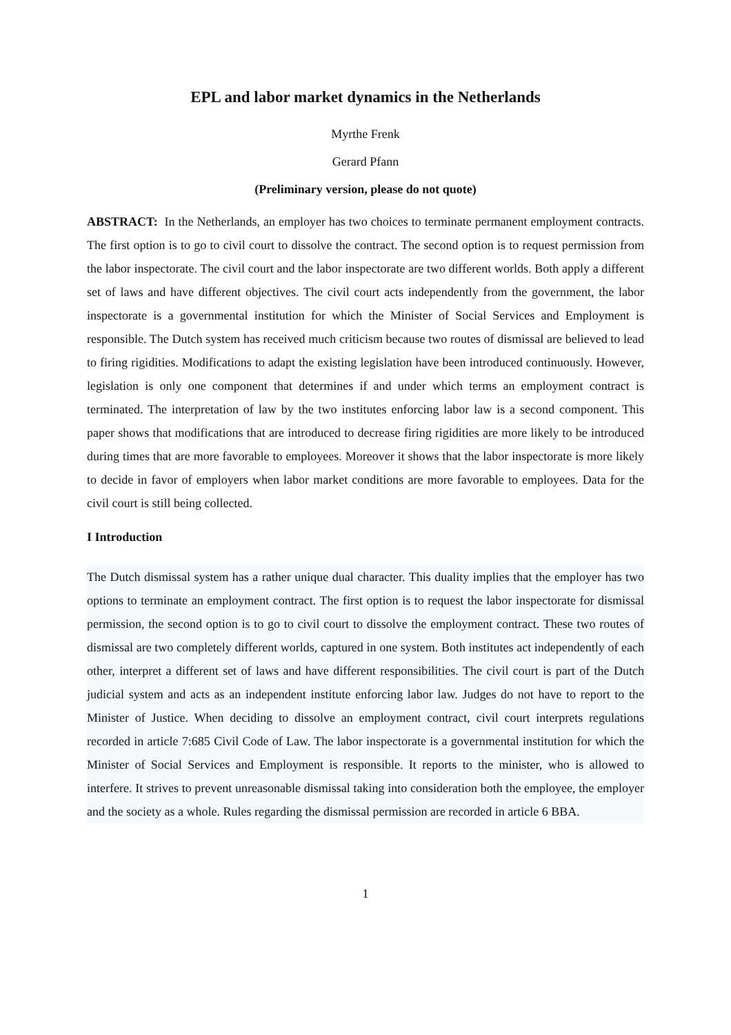EPL and labor market dynamics in the Netherlands
Myrthe Frenk
Gerard Pfann
(Preliminary version, please do not quote)
ABSTRACT: In the Netherlands, an employer has two choices to terminate permanent employment contracts. The first option is to go to civil court to dissolve the contract. The second option is to request permission from the labor inspectorate. The civil court and the labor inspectorate are two different worlds. Both apply a different set of laws and have different objectives. The civil court acts independently from the government, the labor inspectorate is a governmental institution for which the Minister of Social Services and Employment is responsible. The Dutch system has received much criticism because two routes of dismissal are believed to lead to firing rigidities. Modifications to adapt the existing legislation have been introduced continuously. However, legislation is only one component that determines if and under which terms an employment contract is terminated. The interpretation of law by the two institutes enforcing labor law is a second component. This paper shows that modifications that are introduced to decrease firing rigidities are more likely to be introduced during times that are more favorable to employees. Moreover it shows that the labor inspectorate is more likely to decide in favor of employers when labor market conditions are more favorable to employees. Data for the civil court is still being collected.
I Introduction
The Dutch dismissal system has a rather unique dual character. This duality implies that the employer has two options to terminate an employment contract. The first option is to request the labor inspectorate for dismissal permission, the second option is to go to civil court to dissolve the employment contract. These two routes of dismissal are two completely different worlds, captured in one system. Both institutes act independently of each other, interpret a different set of laws and have different responsibilities. The civil court is part of the Dutch judicial system and acts as an independent institute enforcing labor law. Judges do not have to report to the Minister of Justice. When deciding to dissolve an employment contract, civil court interprets regulations recorded in article 7:685 Civil Code of Law. The labor inspectorate is a governmental institution for which the Minister of Social Services and Employment is responsible. It reports to the minister, who is allowed to interfere. It strives to prevent unreasonable dismissal taking into consideration both the employee, the employer and the society as a whole. Rules regarding the dismissal permission are recorded in article 6 BBA.
1